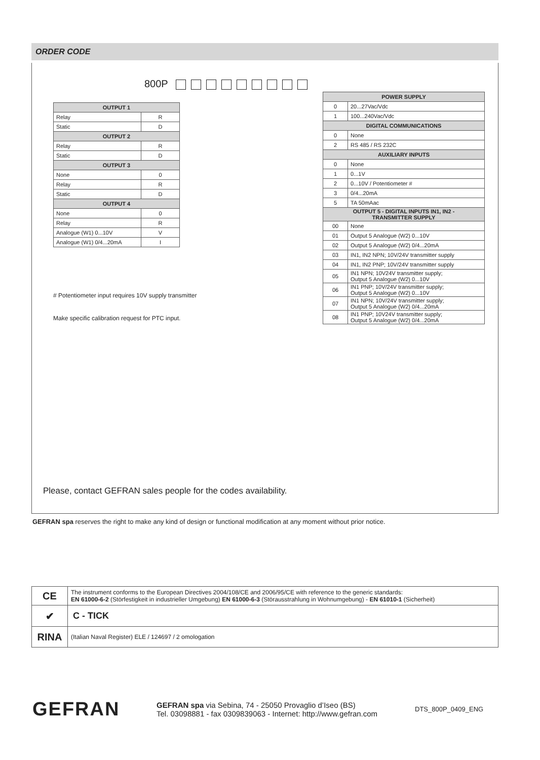ORDER CODE
800P
| OUTPUT 1 | |
| --- | --- |
| Relay | R |
| Static | D |
| OUTPUT 2 | |
| Relay | R |
| Static | D |
| OUTPUT 3 | |
| None | 0 |
| Relay | R |
| Static | D |
| OUTPUT 4 | |
| None | 0 |
| Relay | R |
| Analogue (W1) 0...10V | V |
| Analogue (W1) 0/4...20mA | I |
| POWER SUPPLY | |
| --- | --- |
| 0 | 20...27Vac/Vdc |
| 1 | 100...240Vac/Vdc |
| DIGITAL COMMUNICATIONS | |
| 0 | None |
| 2 | RS 485 / RS 232C |
| AUXILIARY INPUTS | |
| 0 | None |
| 1 | 0...1V |
| 2 | 0...10V / Potentiometer # |
| 3 | 0/4...20mA |
| 5 | TA 50mAac |
| OUTPUT 5 - DIGITAL INPUTS IN1, IN2 - TRANSMITTER SUPPLY | |
| 00 | None |
| 01 | Output 5 Analogue (W2) 0...10V |
| 02 | Output 5 Analogue (W2) 0/4...20mA |
| 03 | IN1, IN2 NPN; 10V/24V transmitter supply |
| 04 | IN1, IN2 PNP; 10V/24V transmitter supply |
| 05 | IN1 NPN; 10V24V transmitter supply; Output 5 Analogue (W2) 0...10V |
| 06 | IN1 PNP; 10V/24V transmitter supply; Output 5 Analogue (W2) 0...10V |
| 07 | IN1 NPN; 10V/24V transmitter supply; Output 5 Analogue (W2) 0/4...20mA |
| 08 | IN1 PNP; 10V24V transmitter supply; Output 5 Analogue (W2) 0/4...20mA |
# Potentiometer input requires 10V supply transmitter
Make specific calibration request for PTC input.
Please, contact GEFRAN sales people for the codes availability.
GEFRAN spa reserves the right to make any kind of design or functional modification at any moment without prior notice.
| CE | The instrument conforms to the European Directives 2004/108/CE and 2006/95/CE with reference to the generic standards: EN 61000-6-2 (Störfestigkeit in industrieller Umgebung) EN 61000-6-3 (Störausstrahlung in Wohnumgebung) - EN 61010-1 (Sicherheit) |
| ✔ | C - TICK |
| RINA | (Italian Naval Register) ELE / 124697 / 2 omologation |
GEFRAN
GEFRAN spa via Sebina, 74 - 25050 Provaglio d’Iseo (BS)
Tel. 03098881 - fax 0309839063 - Internet: http://www.gefran.com
DTS_800P_0409_ENG